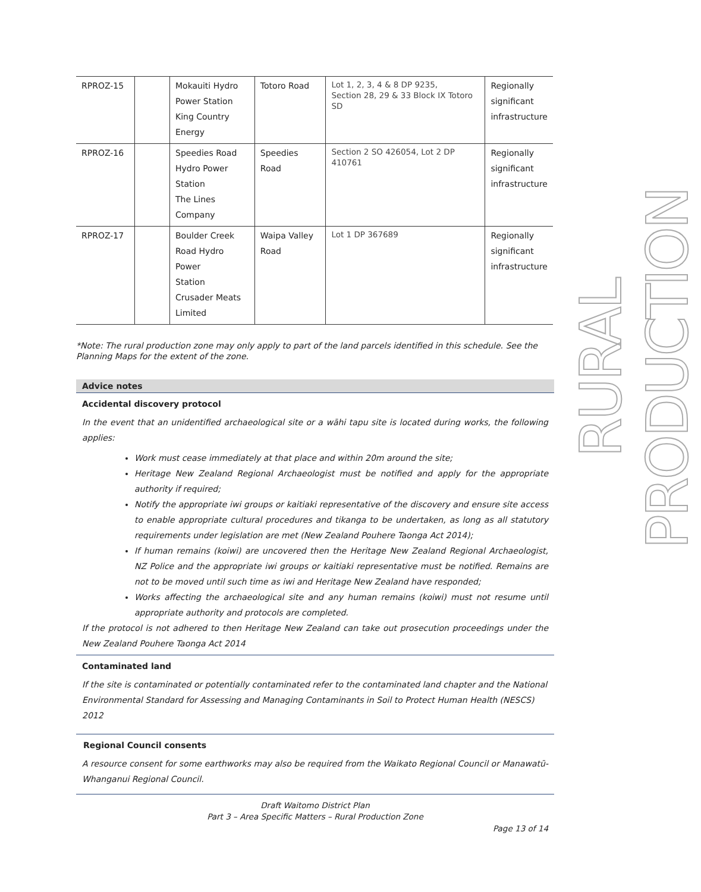| RPROZ-15 | | Mokauiti Hydro Power Station King Country Energy | Totoro Road | Lot 1, 2, 3, 4 & 8 DP 9235, Section 28, 29 & 33 Block IX Totoro SD | Regionally significant infrastructure |
| RPROZ-16 | | Speedies Road Hydro Power Station The Lines Company | Speedies Road | Section 2 SO 426054, Lot 2 DP 410761 | Regionally significant infrastructure |
| RPROZ-17 | | Boulder Creek Road Hydro Power Station Crusader Meats Limited | Waipa Valley Road | Lot 1 DP 367689 | Regionally significant infrastructure |
*Note: The rural production zone may only apply to part of the land parcels identified in this schedule. See the Planning Maps for the extent of the zone.
Advice notes
Accidental discovery protocol
In the event that an unidentified archaeological site or a wāhi tapu site is located during works, the following applies:
Work must cease immediately at that place and within 20m around the site;
Heritage New Zealand Regional Archaeologist must be notified and apply for the appropriate authority if required;
Notify the appropriate iwi groups or kaitiaki representative of the discovery and ensure site access to enable appropriate cultural procedures and tikanga to be undertaken, as long as all statutory requirements under legislation are met (New Zealand Pouhere Taonga Act 2014);
If human remains (koiwi) are uncovered then the Heritage New Zealand Regional Archaeologist, NZ Police and the appropriate iwi groups or kaitiaki representative must be notified. Remains are not to be moved until such time as iwi and Heritage New Zealand have responded;
Works affecting the archaeological site and any human remains (koiwi) must not resume until appropriate authority and protocols are completed.
If the protocol is not adhered to then Heritage New Zealand can take out prosecution proceedings under the New Zealand Pouhere Taonga Act 2014
Contaminated land
If the site is contaminated or potentially contaminated refer to the contaminated land chapter and the National Environmental Standard for Assessing and Managing Contaminants in Soil to Protect Human Health (NESCS) 2012
Regional Council consents
A resource consent for some earthworks may also be required from the Waikato Regional Council or Manawatū-Whanganui Regional Council.
RURAL PRODUCTION
Draft Waitomo District Plan
Part 3 – Area Specific Matters – Rural Production Zone
Page 13 of 14